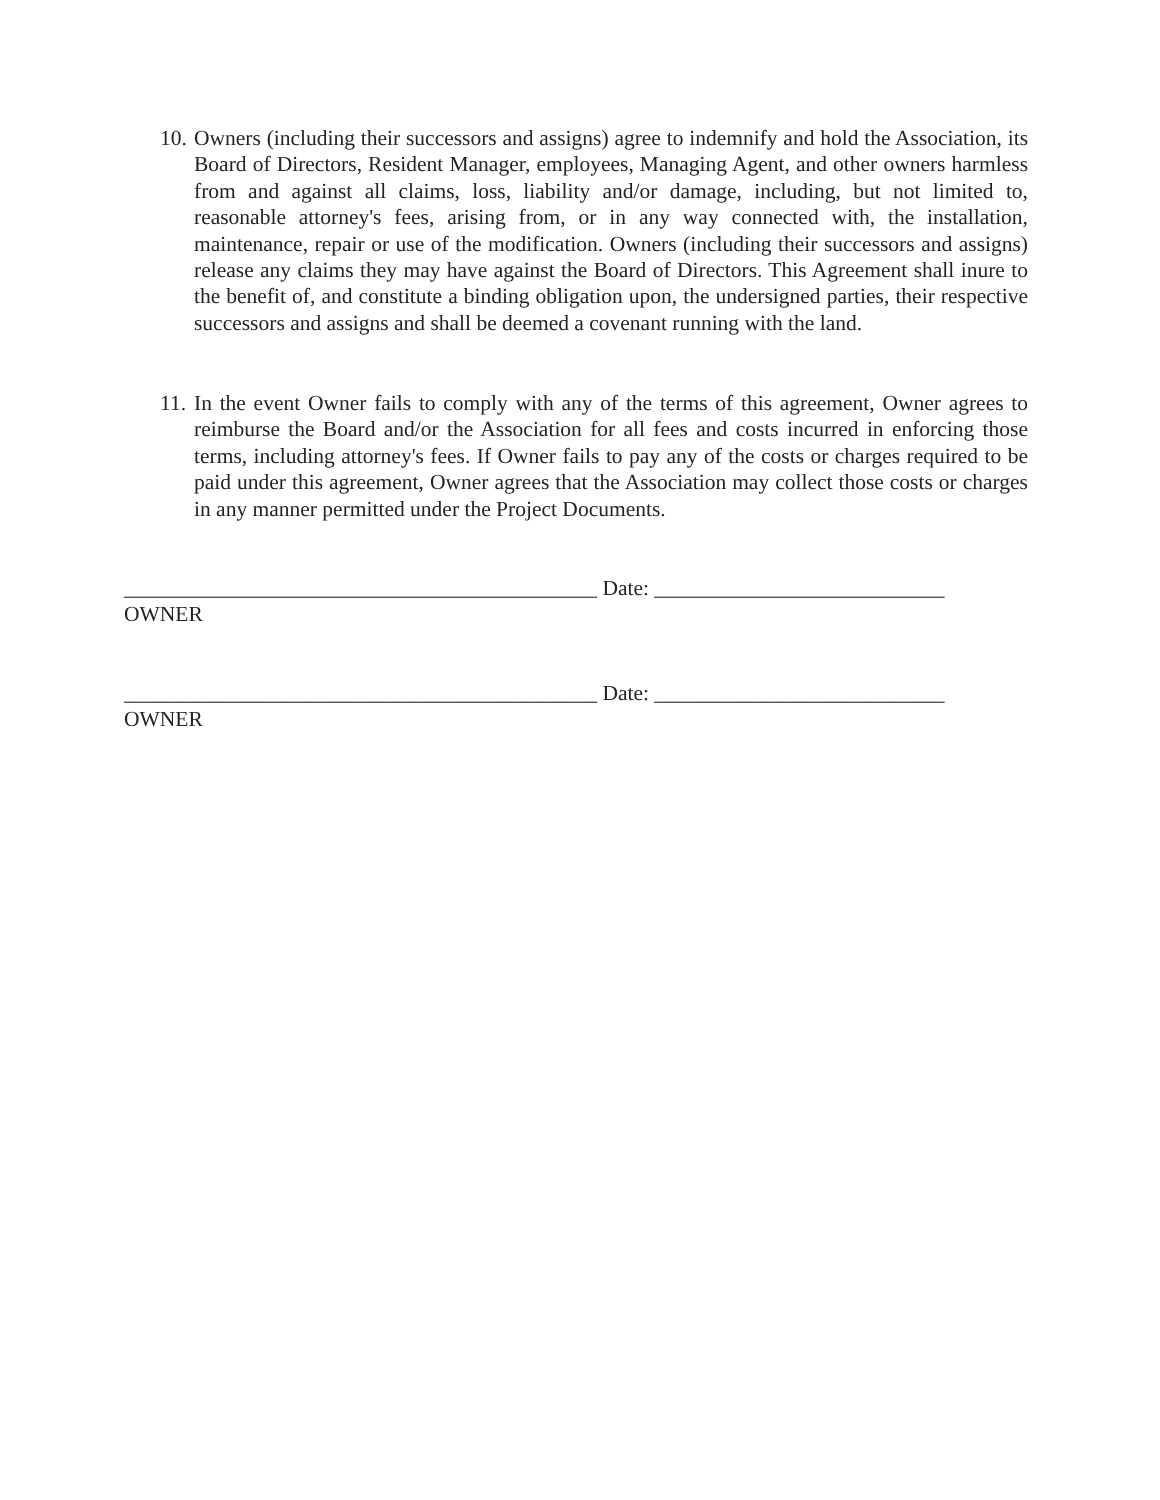10.
Owners (including their successors and assigns) agree to indemnify and hold the Association, its Board of Directors, Resident Manager, employees, Managing Agent, and other owners harmless from and against all claims, loss, liability and/or damage, including, but not limited to, reasonable attorney's fees, arising from, or in any way connected with, the installation, maintenance, repair or use of the modification. Owners (including their successors and assigns) release any claims they may have against the Board of Directors. This Agreement shall inure to the benefit of, and constitute a binding obligation upon, the undersigned parties, their respective successors and assigns and shall be deemed a covenant running with the land.
11.
In the event Owner fails to comply with any of the terms of this agreement, Owner agrees to reimburse the Board and/or the Association for all fees and costs incurred in enforcing those terms, including attorney's fees. If Owner fails to pay any of the costs or charges required to be paid under this agreement, Owner agrees that the Association may collect those costs or charges in any manner permitted under the Project Documents.
____________________________________________ Date: ___________________________
OWNER
____________________________________________ Date: ___________________________
OWNER